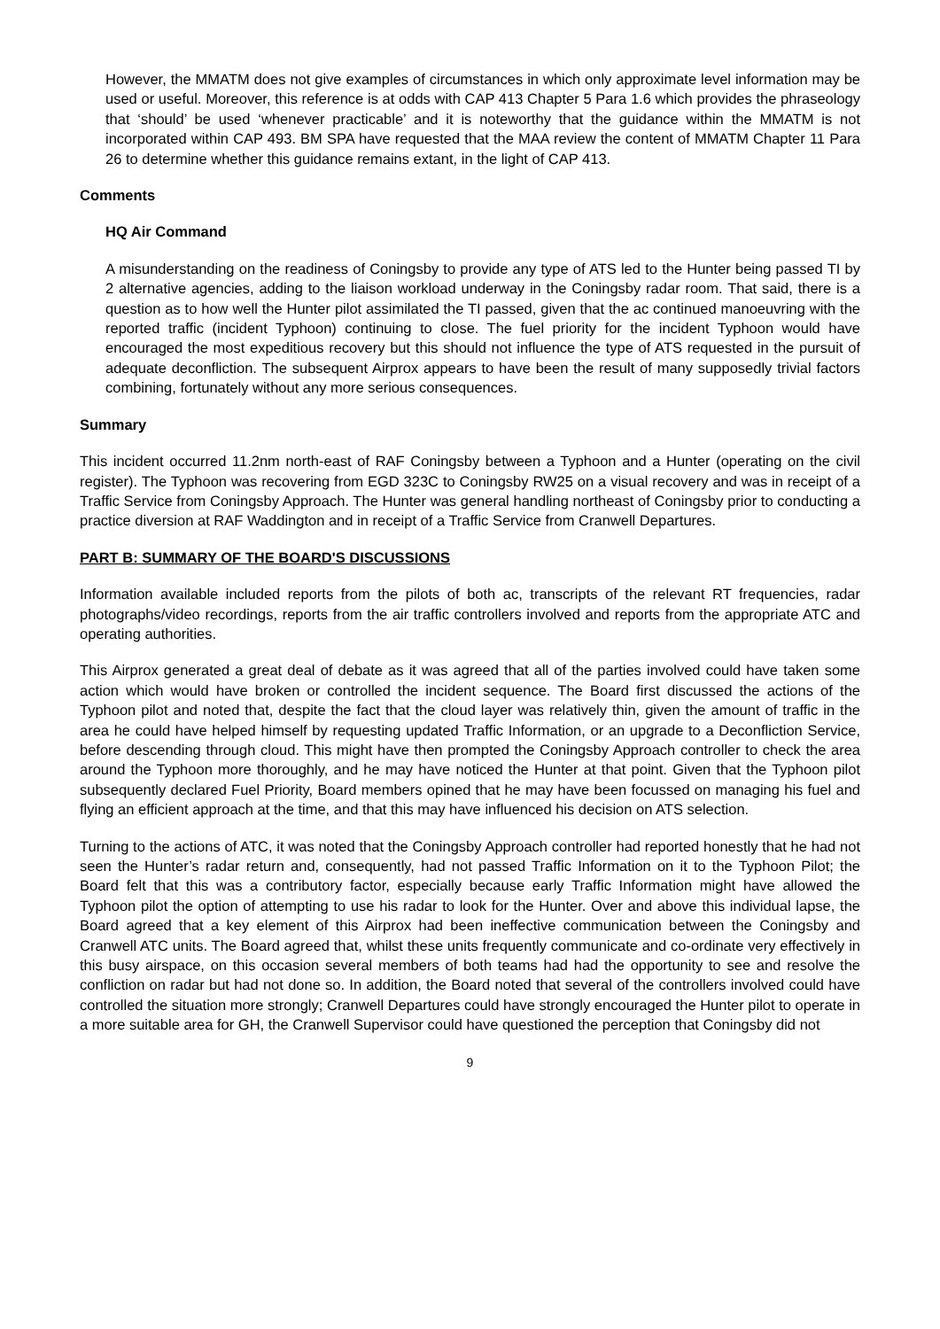However, the MMATM does not give examples of circumstances in which only approximate level information may be used or useful. Moreover, this reference is at odds with CAP 413 Chapter 5 Para 1.6 which provides the phraseology that ‘should’ be used ‘whenever practicable’ and it is noteworthy that the guidance within the MMATM is not incorporated within CAP 493. BM SPA have requested that the MAA review the content of MMATM Chapter 11 Para 26 to determine whether this guidance remains extant, in the light of CAP 413.
Comments
HQ Air Command
A misunderstanding on the readiness of Coningsby to provide any type of ATS led to the Hunter being passed TI by 2 alternative agencies, adding to the liaison workload underway in the Coningsby radar room. That said, there is a question as to how well the Hunter pilot assimilated the TI passed, given that the ac continued manoeuvring with the reported traffic (incident Typhoon) continuing to close. The fuel priority for the incident Typhoon would have encouraged the most expeditious recovery but this should not influence the type of ATS requested in the pursuit of adequate deconfliction. The subsequent Airprox appears to have been the result of many supposedly trivial factors combining, fortunately without any more serious consequences.
Summary
This incident occurred 11.2nm north-east of RAF Coningsby between a Typhoon and a Hunter (operating on the civil register). The Typhoon was recovering from EGD 323C to Coningsby RW25 on a visual recovery and was in receipt of a Traffic Service from Coningsby Approach. The Hunter was general handling northeast of Coningsby prior to conducting a practice diversion at RAF Waddington and in receipt of a Traffic Service from Cranwell Departures.
PART B: SUMMARY OF THE BOARD'S DISCUSSIONS
Information available included reports from the pilots of both ac, transcripts of the relevant RT frequencies, radar photographs/video recordings, reports from the air traffic controllers involved and reports from the appropriate ATC and operating authorities.
This Airprox generated a great deal of debate as it was agreed that all of the parties involved could have taken some action which would have broken or controlled the incident sequence. The Board first discussed the actions of the Typhoon pilot and noted that, despite the fact that the cloud layer was relatively thin, given the amount of traffic in the area he could have helped himself by requesting updated Traffic Information, or an upgrade to a Deconfliction Service, before descending through cloud. This might have then prompted the Coningsby Approach controller to check the area around the Typhoon more thoroughly, and he may have noticed the Hunter at that point. Given that the Typhoon pilot subsequently declared Fuel Priority, Board members opined that he may have been focussed on managing his fuel and flying an efficient approach at the time, and that this may have influenced his decision on ATS selection.
Turning to the actions of ATC, it was noted that the Coningsby Approach controller had reported honestly that he had not seen the Hunter’s radar return and, consequently, had not passed Traffic Information on it to the Typhoon Pilot; the Board felt that this was a contributory factor, especially because early Traffic Information might have allowed the Typhoon pilot the option of attempting to use his radar to look for the Hunter. Over and above this individual lapse, the Board agreed that a key element of this Airprox had been ineffective communication between the Coningsby and Cranwell ATC units. The Board agreed that, whilst these units frequently communicate and co-ordinate very effectively in this busy airspace, on this occasion several members of both teams had had the opportunity to see and resolve the confliction on radar but had not done so. In addition, the Board noted that several of the controllers involved could have controlled the situation more strongly; Cranwell Departures could have strongly encouraged the Hunter pilot to operate in a more suitable area for GH, the Cranwell Supervisor could have questioned the perception that Coningsby did not
9